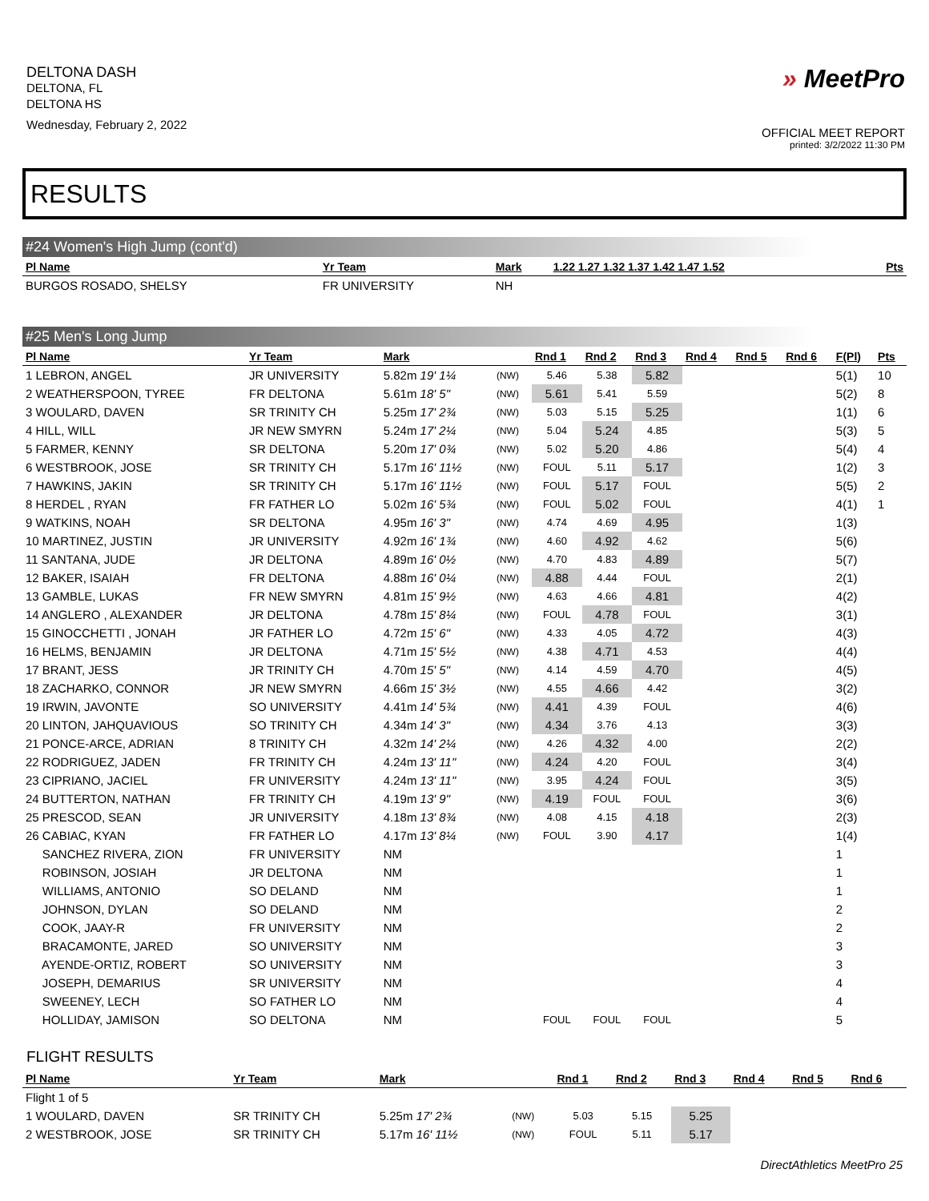DELTONA DASH
DELTONA, FL
DELTONA HS
Wednesday, February 2, 2022
» MeetPro
OFFICIAL MEET REPORT
printed: 3/2/2022 11:30 PM
RESULTS
#24 Women's High Jump (cont'd)
| Pl Name | Yr Team | Mark | 1.22 1.27 1.32 1.37 1.42 1.47 1.52 | Pts |
| --- | --- | --- | --- | --- |
| BURGOS ROSADO, SHELSY | FR UNIVERSITY | NH | | |
#25 Men's Long Jump
| Pl Name | Yr Team | Mark | | Rnd 1 | Rnd 2 | Rnd 3 | Rnd 4 | Rnd 5 | Rnd 6 | F(Pl) | Pts |
| --- | --- | --- | --- | --- | --- | --- | --- | --- | --- | --- | --- |
| 1 LEBRON, ANGEL | JR UNIVERSITY | 5.82m 19' 1¼ | (NW) | 5.46 | 5.38 | 5.82 | | | | 5(1) | 10 |
| 2 WEATHERSPOON, TYREE | FR DELTONA | 5.61m 18' 5" | (NW) | 5.61 | 5.41 | 5.59 | | | | 5(2) | 8 |
| 3 WOULARD, DAVEN | SR TRINITY CH | 5.25m 17' 2¾ | (NW) | 5.03 | 5.15 | 5.25 | | | | 1(1) | 6 |
| 4 HILL, WILL | JR NEW SMYRN | 5.24m 17' 2¼ | (NW) | 5.04 | 5.24 | 4.85 | | | | 5(3) | 5 |
| 5 FARMER, KENNY | SR DELTONA | 5.20m 17' 0¾ | (NW) | 5.02 | 5.20 | 4.86 | | | | 5(4) | 4 |
| 6 WESTBROOK, JOSE | SR TRINITY CH | 5.17m 16' 11½ | (NW) | FOUL | 5.11 | 5.17 | | | | 1(2) | 3 |
| 7 HAWKINS, JAKIN | SR TRINITY CH | 5.17m 16' 11½ | (NW) | FOUL | 5.17 | FOUL | | | | 5(5) | 2 |
| 8 HERDEL , RYAN | FR FATHER LO | 5.02m 16' 5¾ | (NW) | FOUL | 5.02 | FOUL | | | | 4(1) | 1 |
| 9 WATKINS, NOAH | SR DELTONA | 4.95m 16' 3" | (NW) | 4.74 | 4.69 | 4.95 | | | | 1(3) | |
| 10 MARTINEZ, JUSTIN | JR UNIVERSITY | 4.92m 16' 1¾ | (NW) | 4.60 | 4.92 | 4.62 | | | | 5(6) | |
| 11 SANTANA, JUDE | JR DELTONA | 4.89m 16' 0½ | (NW) | 4.70 | 4.83 | 4.89 | | | | 5(7) | |
| 12 BAKER, ISAIAH | FR DELTONA | 4.88m 16' 0¼ | (NW) | 4.88 | 4.44 | FOUL | | | | 2(1) | |
| 13 GAMBLE, LUKAS | FR NEW SMYRN | 4.81m 15' 9½ | (NW) | 4.63 | 4.66 | 4.81 | | | | 4(2) | |
| 14 ANGLERO , ALEXANDER | JR DELTONA | 4.78m 15' 8¼ | (NW) | FOUL | 4.78 | FOUL | | | | 3(1) | |
| 15 GINOCCHETTI , JONAH | JR FATHER LO | 4.72m 15' 6" | (NW) | 4.33 | 4.05 | 4.72 | | | | 4(3) | |
| 16 HELMS, BENJAMIN | JR DELTONA | 4.71m 15' 5½ | (NW) | 4.38 | 4.71 | 4.53 | | | | 4(4) | |
| 17 BRANT, JESS | JR TRINITY CH | 4.70m 15' 5" | (NW) | 4.14 | 4.59 | 4.70 | | | | 4(5) | |
| 18 ZACHARKO, CONNOR | JR NEW SMYRN | 4.66m 15' 3½ | (NW) | 4.55 | 4.66 | 4.42 | | | | 3(2) | |
| 19 IRWIN, JAVONTE | SO UNIVERSITY | 4.41m 14' 5¾ | (NW) | 4.41 | 4.39 | FOUL | | | | 4(6) | |
| 20 LINTON, JAHQUAVIOUS | SO TRINITY CH | 4.34m 14' 3" | (NW) | 4.34 | 3.76 | 4.13 | | | | 3(3) | |
| 21 PONCE-ARCE, ADRIAN | 8 TRINITY CH | 4.32m 14' 2¼ | (NW) | 4.26 | 4.32 | 4.00 | | | | 2(2) | |
| 22 RODRIGUEZ, JADEN | FR TRINITY CH | 4.24m 13' 11" | (NW) | 4.24 | 4.20 | FOUL | | | | 3(4) | |
| 23 CIPRIANO, JACIEL | FR UNIVERSITY | 4.24m 13' 11" | (NW) | 3.95 | 4.24 | FOUL | | | | 3(5) | |
| 24 BUTTERTON, NATHAN | FR TRINITY CH | 4.19m 13' 9" | (NW) | 4.19 | FOUL | FOUL | | | | 3(6) | |
| 25 PRESCOD, SEAN | JR UNIVERSITY | 4.18m 13' 8¾ | (NW) | 4.08 | 4.15 | 4.18 | | | | 2(3) | |
| 26 CABIAC, KYAN | FR FATHER LO | 4.17m 13' 8¼ | (NW) | FOUL | 3.90 | 4.17 | | | | 1(4) | |
| SANCHEZ RIVERA, ZION | FR UNIVERSITY | NM | | | | | | | | 1 | |
| ROBINSON, JOSIAH | JR DELTONA | NM | | | | | | | | 1 | |
| WILLIAMS, ANTONIO | SO DELAND | NM | | | | | | | | 1 | |
| JOHNSON, DYLAN | SO DELAND | NM | | | | | | | | 2 | |
| COOK, JAAY-R | FR UNIVERSITY | NM | | | | | | | | 2 | |
| BRACAMONTE, JARED | SO UNIVERSITY | NM | | | | | | | | 3 | |
| AYENDE-ORTIZ, ROBERT | SO UNIVERSITY | NM | | | | | | | | 3 | |
| JOSEPH, DEMARIUS | SR UNIVERSITY | NM | | | | | | | | 4 | |
| SWEENEY, LECH | SO FATHER LO | NM | | | | | | | | 4 | |
| HOLLIDAY, JAMISON | SO DELTONA | NM | | FOUL | FOUL | FOUL | | | | 5 | |
FLIGHT RESULTS
| Pl Name | Yr Team | Mark | | Rnd 1 | Rnd 2 | Rnd 3 | Rnd 4 | Rnd 5 | Rnd 6 |
| --- | --- | --- | --- | --- | --- | --- | --- | --- | --- |
| Flight 1 of 5 | | | | | | | | | |
| 1 WOULARD, DAVEN | SR TRINITY CH | 5.25m 17' 2¾ | (NW) | 5.03 | 5.15 | 5.25 | | | |
| 2 WESTBROOK, JOSE | SR TRINITY CH | 5.17m 16' 11½ | (NW) | FOUL | 5.11 | 5.17 | | | |
DirectAthletics MeetPro 25